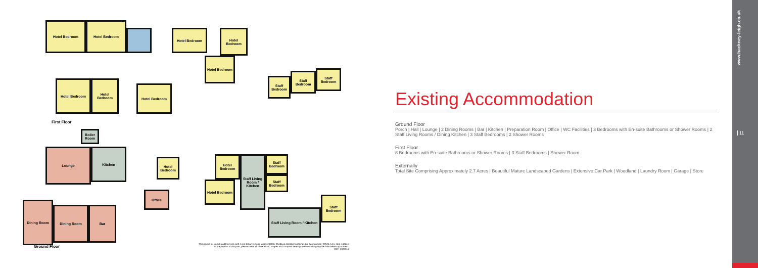Hotel Bedroom Hotel Bedroom
Hotel Bedroom Hotel Bedroom
Hotel Bedroom
Hotel Bedroom Hotel Bedroom
Hotel Bedroom
First Floor
Staff Bedroom
Staff Bedroom
Staff Bedroom
Boiler Room
Lounge Kitchen
Hotel Bedroom
Hotel Bedroom
Staff Living Room / Kitchen
Staff Bedroom
Staff Bedroom
Hotel Bedroom
Office
Dining Room
Dining Room Bar
Staff Living Room / Kitchen
Staff Bedroom
Ground Floor
This plan is for layout guidance only and is not drawn to scale unless stated. Windows and door openings are approximate. Whilst every care is taken in preparation of this plan, please check all dimensions, shapes and compass bearings before making any decision reliant upon them.
REF: KW0314
Existing Accommodation
Ground Floor
Porch | Hall | Lounge | 2 Dining Rooms | Bar | Kitchen | Preparation Room | Office | WC Facilities | 3 Bedrooms with En-suite Bathrooms or Shower Rooms | 2 Staff Living Rooms / Dining Kitchen | 3 Staff Bedrooms | 2 Shower Rooms
First Floor
8 Bedrooms with En-suite Bathrooms or Shower Rooms | 3 Staff Bedrooms | Shower Room
Externally
Total Site Comprising Approximately 2.7 Acres | Beautiful Mature Landscaped Gardens | Extensive Car Park | Woodland | Laundry Room | Garage | Store
www.hackney-leigh.co.uk
11